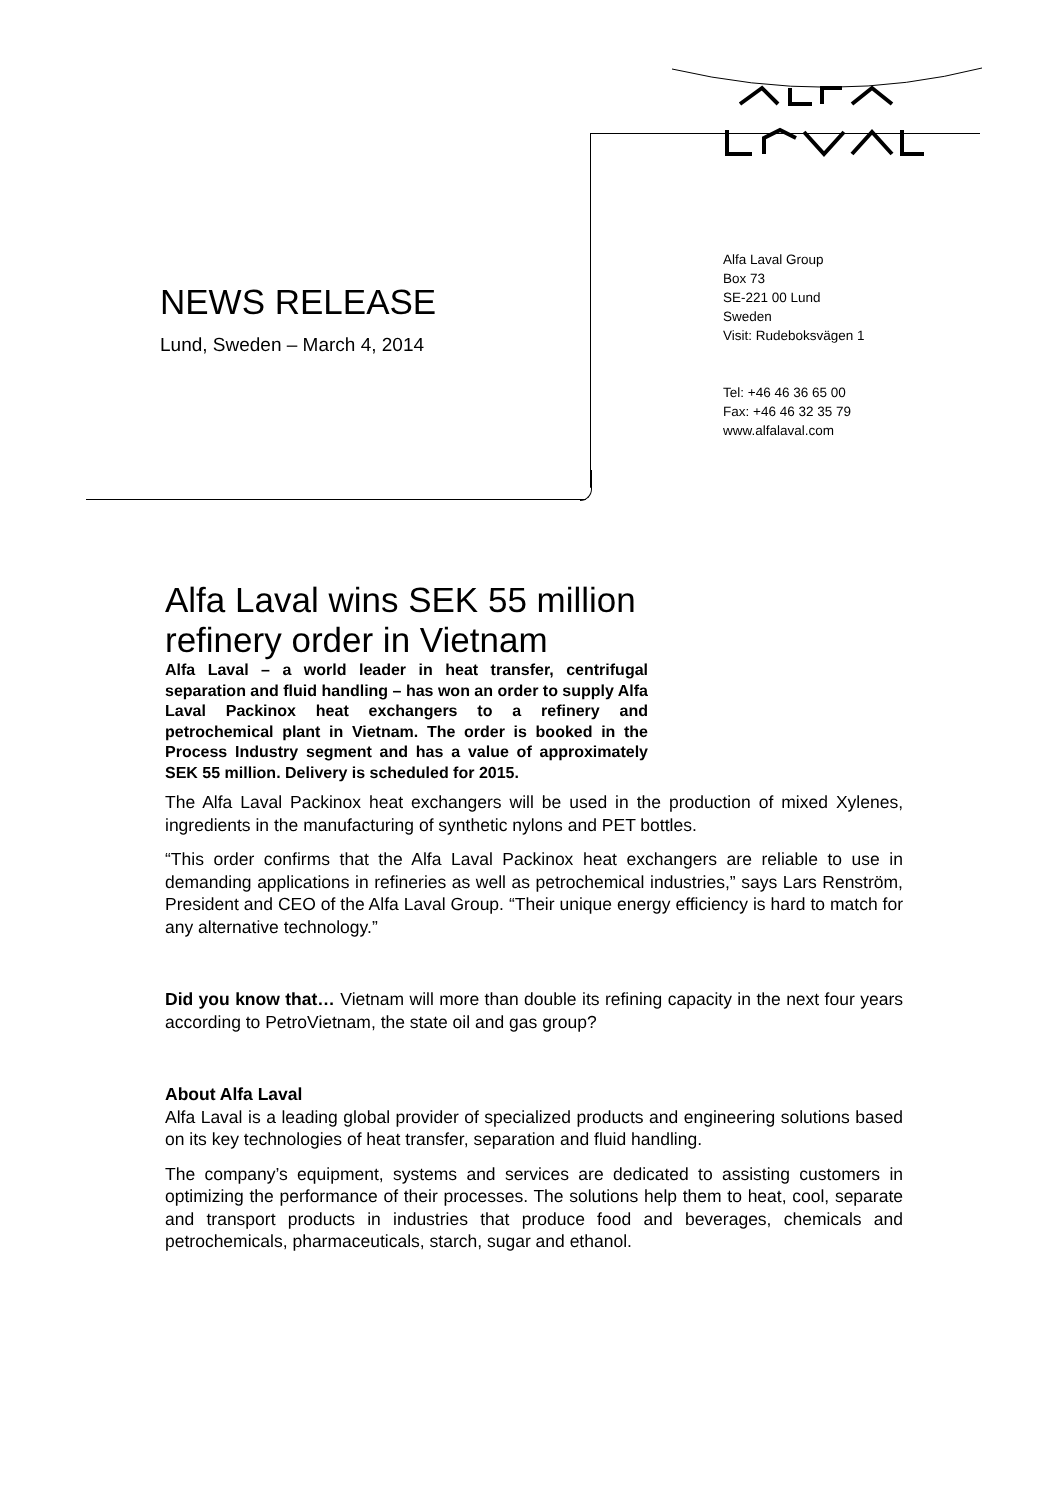NEWS RELEASE
Lund, Sweden – March 4, 2014
Alfa Laval Group
Box 73
SE-221 00 Lund
Sweden
Visit: Rudeboksvägen 1
Tel: +46 46 36 65 00
Fax: +46 46 32 35 79
www.alfalaval.com
Alfa Laval wins SEK 55 million refinery order in Vietnam
Alfa Laval – a world leader in heat transfer, centrifugal separation and fluid handling – has won an order to supply Alfa Laval Packinox heat exchangers to a refinery and petrochemical plant in Vietnam. The order is booked in the Process Industry segment and has a value of approximately SEK 55 million. Delivery is scheduled for 2015.
The Alfa Laval Packinox heat exchangers will be used in the production of mixed Xylenes, ingredients in the manufacturing of synthetic nylons and PET bottles.
“This order confirms that the Alfa Laval Packinox heat exchangers are reliable to use in demanding applications in refineries as well as petrochemical industries,” says Lars Renström, President and CEO of the Alfa Laval Group. “Their unique energy efficiency is hard to match for any alternative technology.”
Did you know that… Vietnam will more than double its refining capacity in the next four years according to PetroVietnam, the state oil and gas group?
About Alfa Laval
Alfa Laval is a leading global provider of specialized products and engineering solutions based on its key technologies of heat transfer, separation and fluid handling.
The company’s equipment, systems and services are dedicated to assisting customers in optimizing the performance of their processes. The solutions help them to heat, cool, separate and transport products in industries that produce food and beverages, chemicals and petrochemicals, pharmaceuticals, starch, sugar and ethanol.